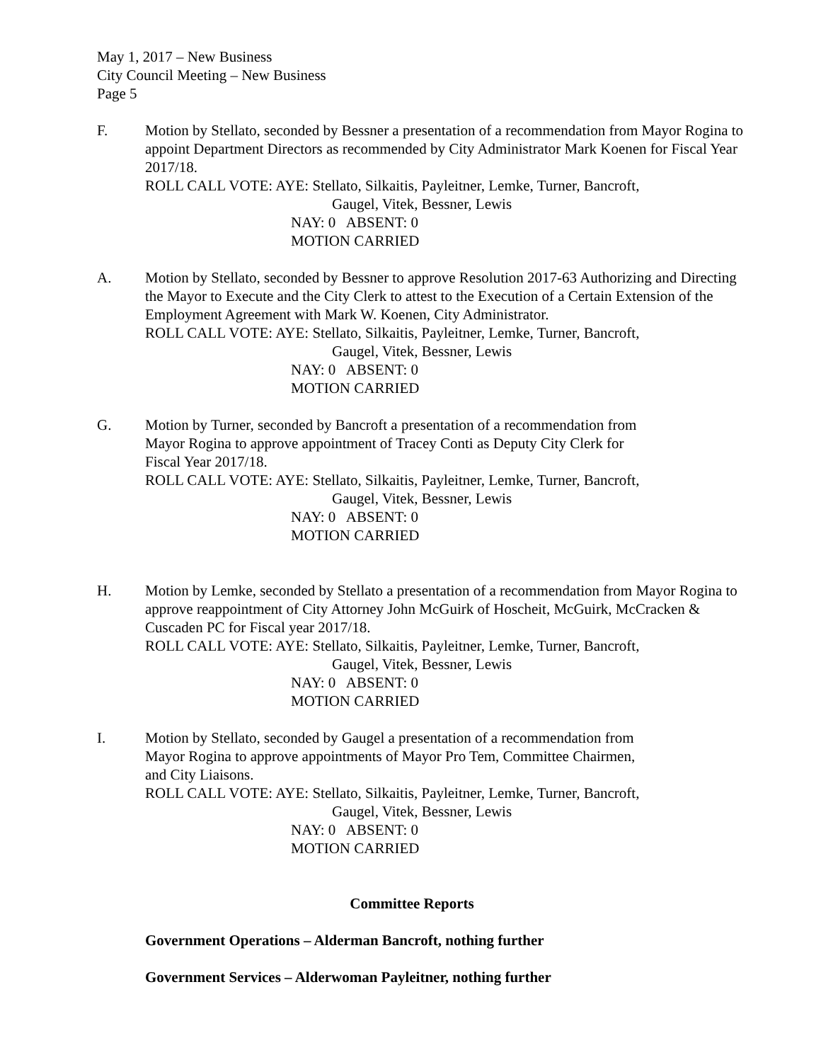May 1, 2017 – New Business
City Council Meeting – New Business
Page 5
F. Motion by Stellato, seconded by Bessner a presentation of a recommendation from Mayor Rogina to appoint Department Directors as recommended by City Administrator Mark Koenen for Fiscal Year 2017/18.
ROLL CALL VOTE: AYE: Stellato, Silkaitis, Payleitner, Lemke, Turner, Bancroft,
Gaugel, Vitek, Bessner, Lewis
NAY: 0 ABSENT: 0
MOTION CARRIED
A. Motion by Stellato, seconded by Bessner to approve Resolution 2017-63 Authorizing and Directing the Mayor to Execute and the City Clerk to attest to the Execution of a Certain Extension of the Employment Agreement with Mark W. Koenen, City Administrator.
ROLL CALL VOTE: AYE: Stellato, Silkaitis, Payleitner, Lemke, Turner, Bancroft,
Gaugel, Vitek, Bessner, Lewis
NAY: 0 ABSENT: 0
MOTION CARRIED
G. Motion by Turner, seconded by Bancroft a presentation of a recommendation from
Mayor Rogina to approve appointment of Tracey Conti as Deputy City Clerk for
Fiscal Year 2017/18.
ROLL CALL VOTE: AYE: Stellato, Silkaitis, Payleitner, Lemke, Turner, Bancroft,
Gaugel, Vitek, Bessner, Lewis
NAY: 0 ABSENT: 0
MOTION CARRIED
H. Motion by Lemke, seconded by Stellato a presentation of a recommendation from Mayor Rogina to approve reappointment of City Attorney John McGuirk of Hoscheit, McGuirk, McCracken & Cuscaden PC for Fiscal year 2017/18.
ROLL CALL VOTE: AYE: Stellato, Silkaitis, Payleitner, Lemke, Turner, Bancroft,
Gaugel, Vitek, Bessner, Lewis
NAY: 0 ABSENT: 0
MOTION CARRIED
I. Motion by Stellato, seconded by Gaugel a presentation of a recommendation from
Mayor Rogina to approve appointments of Mayor Pro Tem, Committee Chairmen,
and City Liaisons.
ROLL CALL VOTE: AYE: Stellato, Silkaitis, Payleitner, Lemke, Turner, Bancroft,
Gaugel, Vitek, Bessner, Lewis
NAY: 0 ABSENT: 0
MOTION CARRIED
Committee Reports
Government Operations – Alderman Bancroft, nothing further
Government Services – Alderwoman Payleitner, nothing further